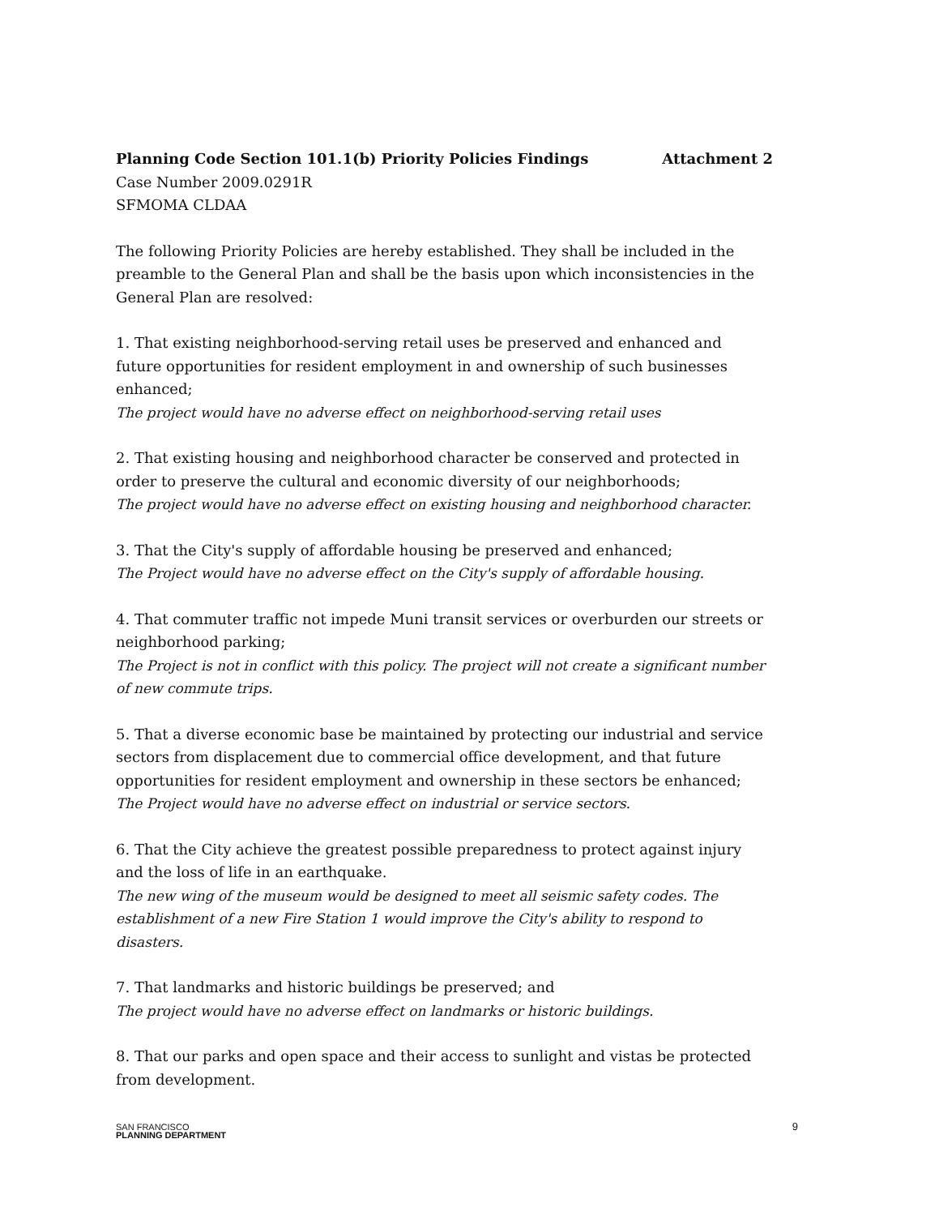Planning Code Section 101.1(b) Priority Policies Findings Attachment 2
Case Number 2009.0291R
SFMOMA CLDAA
The following Priority Policies are hereby established. They shall be included in the preamble to the General Plan and shall be the basis upon which inconsistencies in the General Plan are resolved:
1. That existing neighborhood-serving retail uses be preserved and enhanced and future opportunities for resident employment in and ownership of such businesses enhanced;
The project would have no adverse effect on neighborhood-serving retail uses
2. That existing housing and neighborhood character be conserved and protected in order to preserve the cultural and economic diversity of our neighborhoods;
The project would have no adverse effect on existing housing and neighborhood character.
3. That the City's supply of affordable housing be preserved and enhanced;
The Project would have no adverse effect on the City's supply of affordable housing.
4. That commuter traffic not impede Muni transit services or overburden our streets or neighborhood parking;
The Project is not in conflict with this policy. The project will not create a significant number of new commute trips.
5. That a diverse economic base be maintained by protecting our industrial and service sectors from displacement due to commercial office development, and that future opportunities for resident employment and ownership in these sectors be enhanced;
The Project would have no adverse effect on industrial or service sectors.
6. That the City achieve the greatest possible preparedness to protect against injury and the loss of life in an earthquake.
The new wing of the museum would be designed to meet all seismic safety codes. The establishment of a new Fire Station 1 would improve the City's ability to respond to disasters.
7. That landmarks and historic buildings be preserved; and
The project would have no adverse effect on landmarks or historic buildings.
8. That our parks and open space and their access to sunlight and vistas be protected from development.
SAN FRANCISCO
PLANNING DEPARTMENT
9